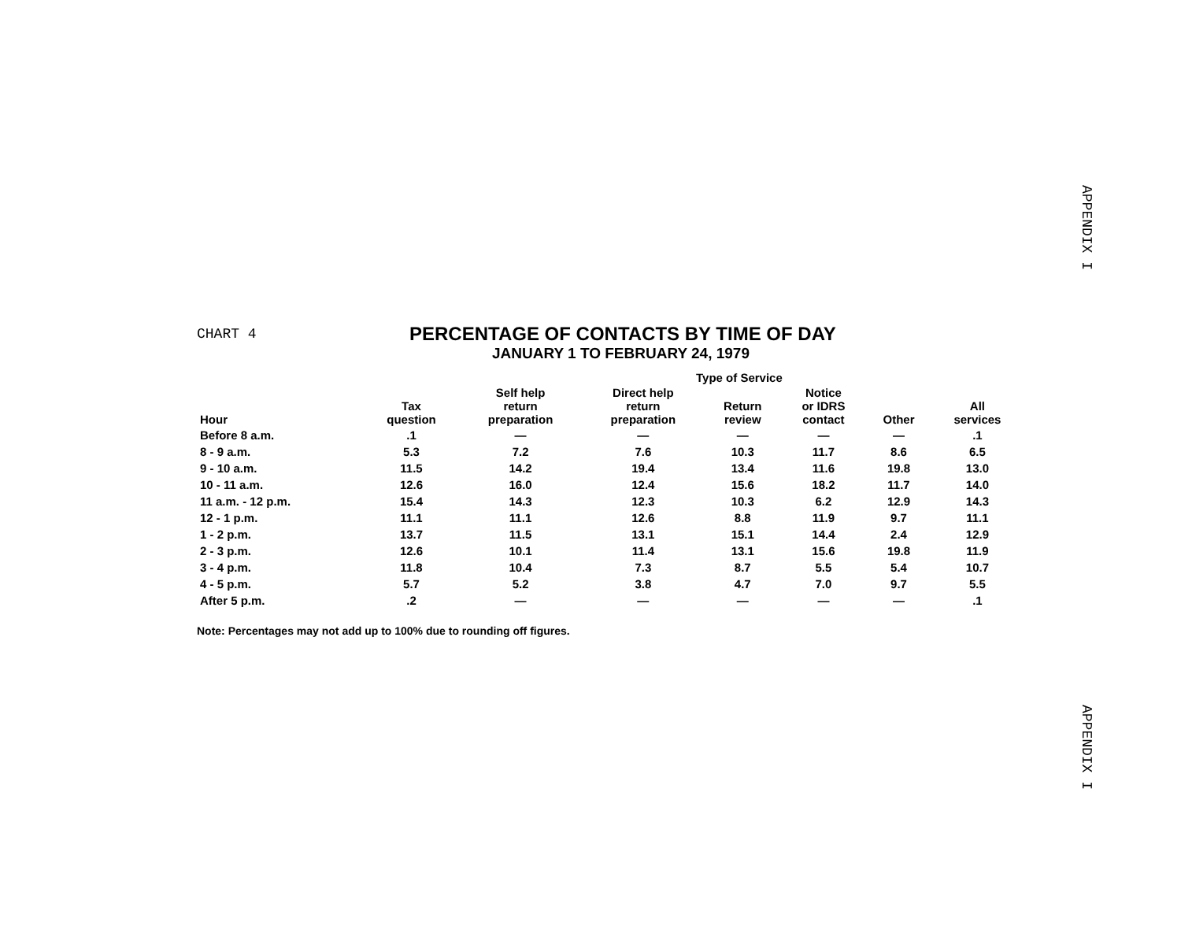APPENDIX I
CHART 4
PERCENTAGE OF CONTACTS BY TIME OF DAY
JANUARY 1 TO FEBRUARY 24, 1979
| | Type of Service | | | | | | |
| --- | --- | --- | --- | --- | --- | --- | --- |
| Hour | Tax question | Self help return preparation | Direct help return preparation | Return review | Notice or IDRS contact | Other | All services |
| Before 8 a.m. | .1 | — | — | — | — | — | .1 |
| 8 - 9 a.m. | 5.3 | 7.2 | 7.6 | 10.3 | 11.7 | 8.6 | 6.5 |
| 9 - 10 a.m. | 11.5 | 14.2 | 19.4 | 13.4 | 11.6 | 19.8 | 13.0 |
| 10 - 11 a.m. | 12.6 | 16.0 | 12.4 | 15.6 | 18.2 | 11.7 | 14.0 |
| 11 a.m. - 12 p.m. | 15.4 | 14.3 | 12.3 | 10.3 | 6.2 | 12.9 | 14.3 |
| 12 - 1 p.m. | 11.1 | 11.1 | 12.6 | 8.8 | 11.9 | 9.7 | 11.1 |
| 1 - 2 p.m. | 13.7 | 11.5 | 13.1 | 15.1 | 14.4 | 2.4 | 12.9 |
| 2 - 3 p.m. | 12.6 | 10.1 | 11.4 | 13.1 | 15.6 | 19.8 | 11.9 |
| 3 - 4 p.m. | 11.8 | 10.4 | 7.3 | 8.7 | 5.5 | 5.4 | 10.7 |
| 4 - 5 p.m. | 5.7 | 5.2 | 3.8 | 4.7 | 7.0 | 9.7 | 5.5 |
| After 5 p.m. | .2 | — | — | — | — | — | .1 |
Note: Percentages may not add up to 100% due to rounding off figures.
APPENDIX I